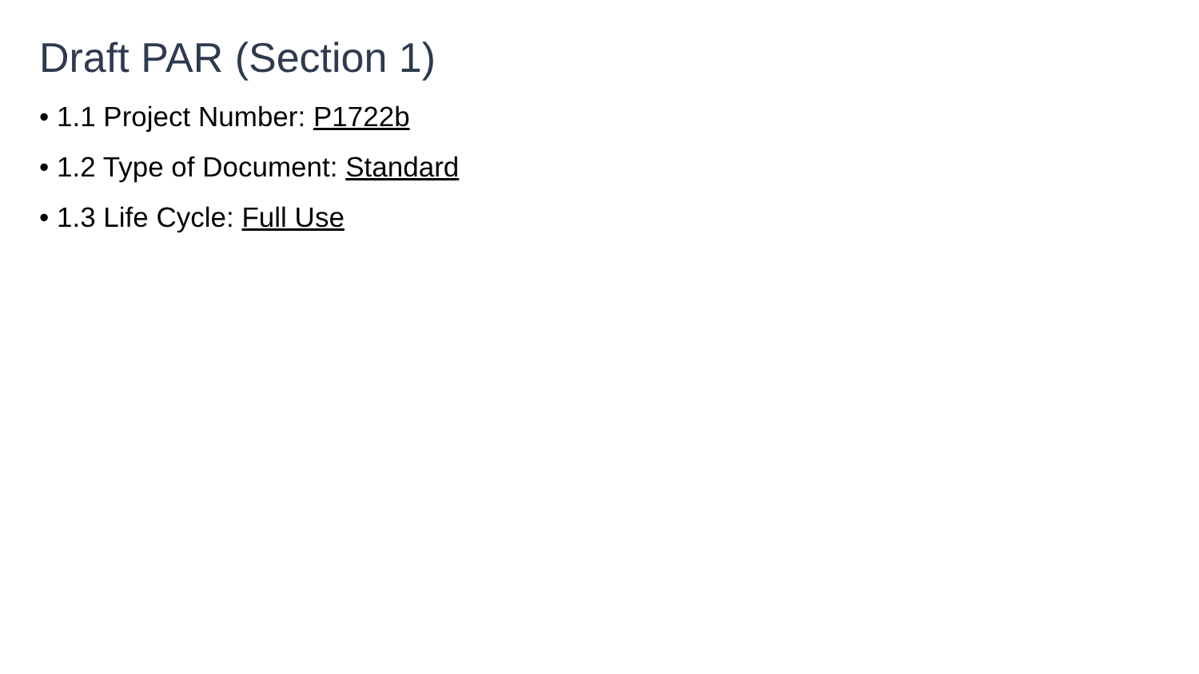Draft PAR (Section 1)
• 1.1 Project Number: P1722b
• 1.2 Type of Document: Standard
• 1.3 Life Cycle: Full Use